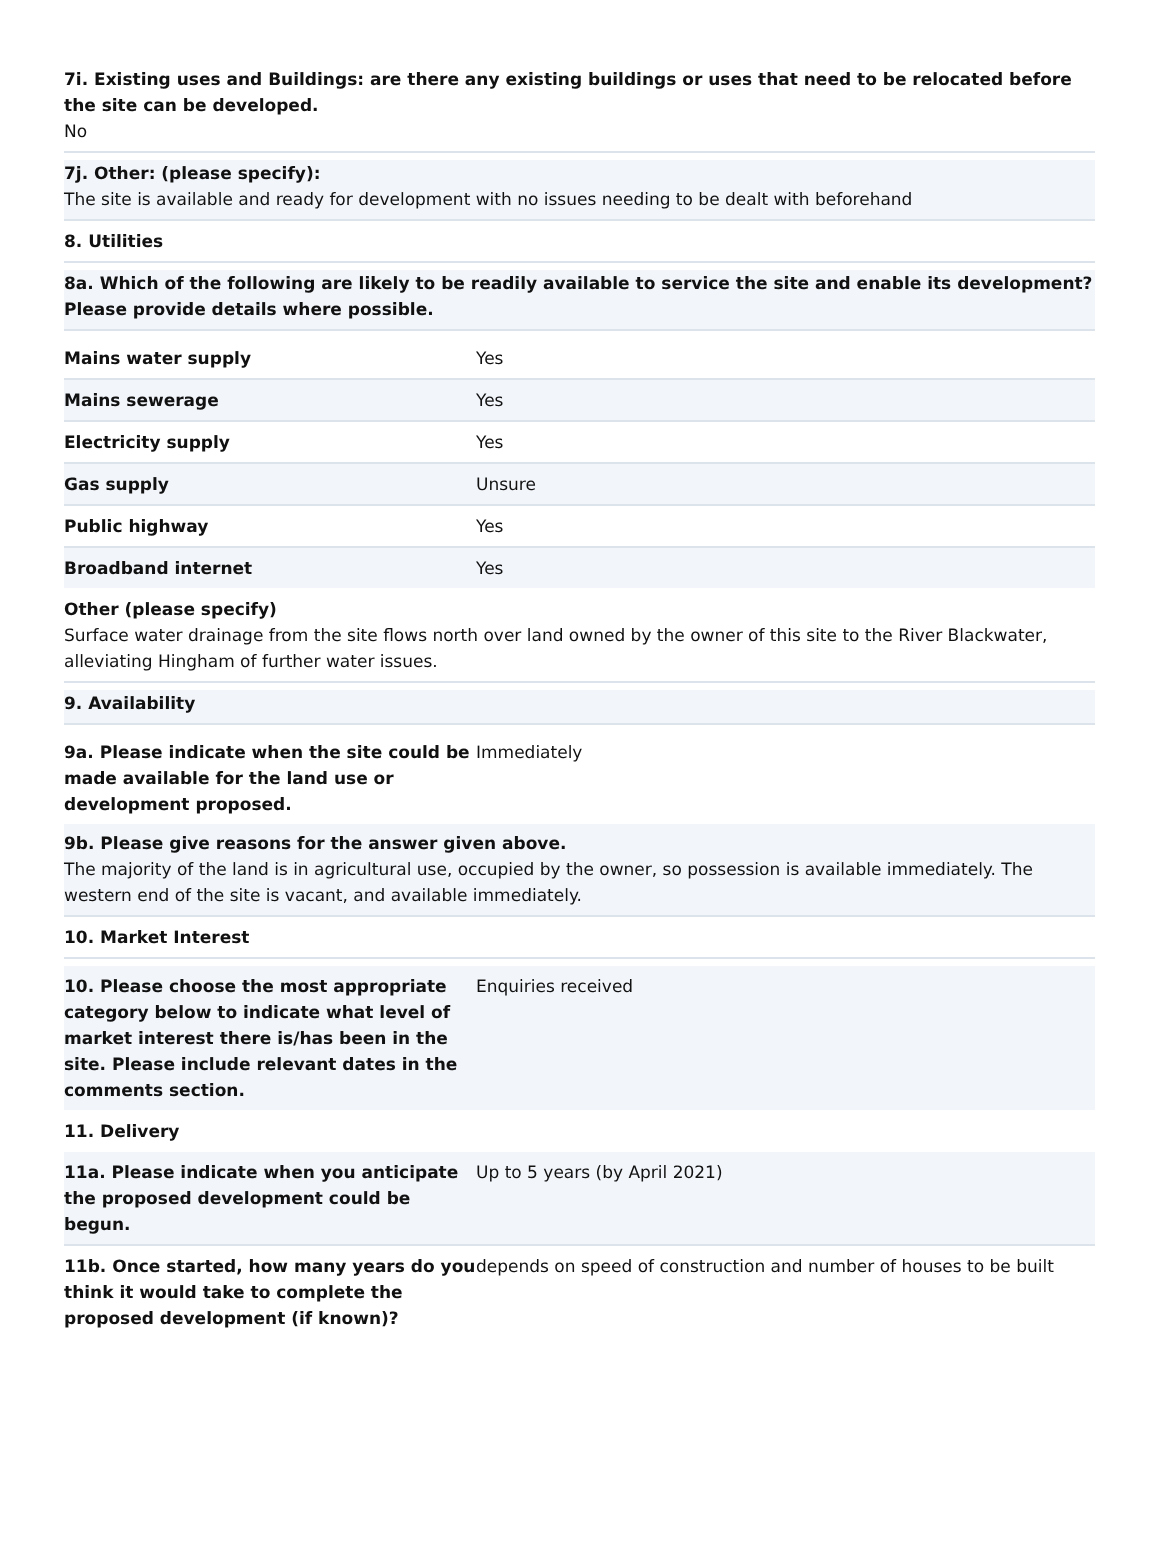7i. Existing uses and Buildings: are there any existing buildings or uses that need to be relocated before the site can be developed.
No
7j. Other: (please specify):
The site is available and ready for development with no issues needing to be dealt with beforehand
8. Utilities
8a. Which of the following are likely to be readily available to service the site and enable its development? Please provide details where possible.
| Mains water supply | Yes |
| Mains sewerage | Yes |
| Electricity supply | Yes |
| Gas supply | Unsure |
| Public highway | Yes |
| Broadband internet | Yes |
Other (please specify)
Surface water drainage from the site flows north over land owned by the owner of this site to the River Blackwater, alleviating Hingham of further water issues.
9. Availability
| 9a. Please indicate when the site could be made available for the land use or development proposed. | Immediately |
9b. Please give reasons for the answer given above.
The majority of the land is in agricultural use, occupied by the owner, so possession is available immediately. The western end of the site is vacant, and available immediately.
10. Market Interest
| 10. Please choose the most appropriate category below to indicate what level of market interest there is/has been in the site. Please include relevant dates in the comments section. | Enquiries received |
11. Delivery
| 11a. Please indicate when you anticipate the proposed development could be begun. | Up to 5 years (by April 2021) |
| 11b. Once started, how many years do you think it would take to complete the proposed development (if known)? | depends on speed of construction and number of houses to be built |